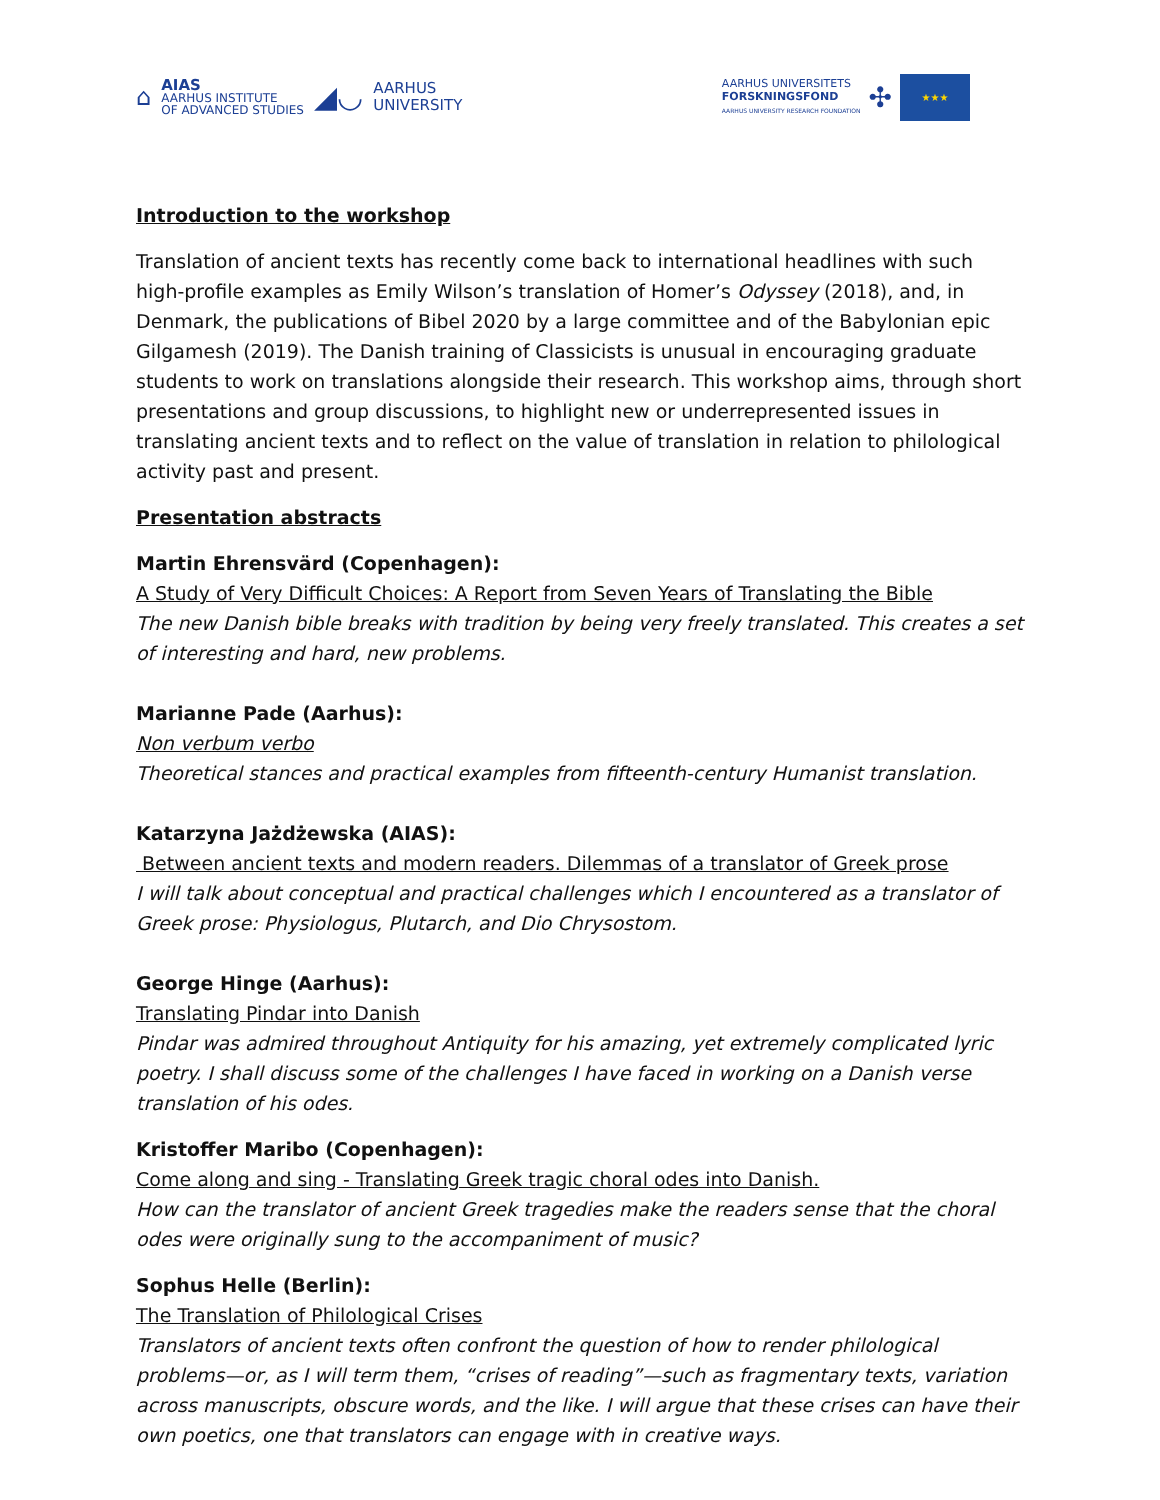⌂
AIAS
AARHUS INSTITUTE
OF ADVANCED STUDIES
◢◡
AARHUS
UNIVERSITY
AARHUS UNIVERSITETS
FORSKNINGSFOND
AARHUS UNIVERSITY RESEARCH FOUNDATION
✣
★★★
Introduction to the workshop
Translation of ancient texts has recently come back to international headlines with such high-profile examples as Emily Wilson’s translation of Homer’s Odyssey (2018), and, in Denmark, the publications of Bibel 2020 by a large committee and of the Babylonian epic Gilgamesh (2019). The Danish training of Classicists is unusual in encouraging graduate students to work on translations alongside their research. This workshop aims, through short presentations and group discussions, to highlight new or underrepresented issues in translating ancient texts and to reflect on the value of translation in relation to philological activity past and present.
Presentation abstracts
Martin Ehrensvärd (Copenhagen):
A Study of Very Difficult Choices: A Report from Seven Years of Translating the Bible
The new Danish bible breaks with tradition by being very freely translated. This creates a set of interesting and hard, new problems.
Marianne Pade (Aarhus):
Non verbum verbo
Theoretical stances and practical examples from fifteenth-century Humanist translation.
Katarzyna Jażdżewska (AIAS):
Between ancient texts and modern readers. Dilemmas of a translator of Greek prose
I will talk about conceptual and practical challenges which I encountered as a translator of Greek prose: Physiologus, Plutarch, and Dio Chrysostom.
George Hinge (Aarhus):
Translating Pindar into Danish
Pindar was admired throughout Antiquity for his amazing, yet extremely complicated lyric poetry. I shall discuss some of the challenges I have faced in working on a Danish verse translation of his odes.
Kristoffer Maribo (Copenhagen):
Come along and sing - Translating Greek tragic choral odes into Danish.
How can the translator of ancient Greek tragedies make the readers sense that the choral odes were originally sung to the accompaniment of music?
Sophus Helle (Berlin):
The Translation of Philological Crises
Translators of ancient texts often confront the question of how to render philological problems—or, as I will term them, “crises of reading”—such as fragmentary texts, variation across manuscripts, obscure words, and the like. I will argue that these crises can have their own poetics, one that translators can engage with in creative ways.